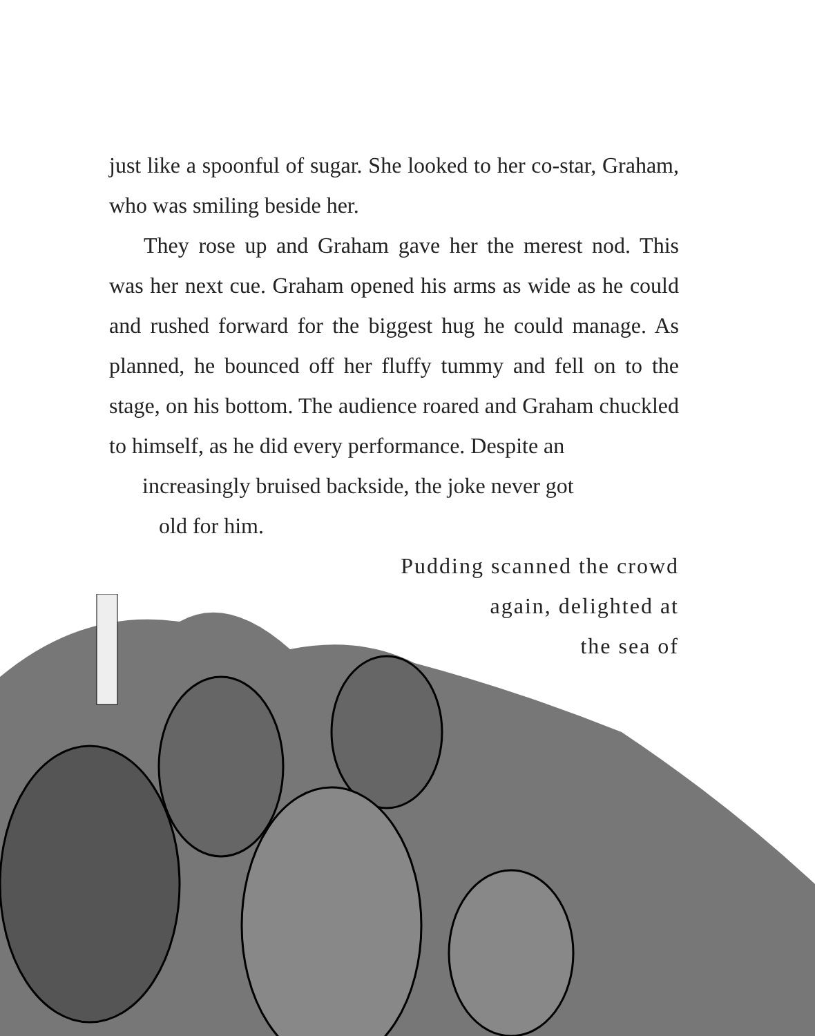just like a spoonful of sugar. She looked to her co-star, Graham, who was smiling beside her.
They rose up and Graham gave her the merest nod. This was her next cue. Graham opened his arms as wide as he could and rushed forward for the biggest hug he could manage. As planned, he bounced off her fluffy tummy and fell on to the stage, on his bottom. The audience roared and Graham chuckled to himself, as he did every performance. Despite an
increasingly bruised backside, the joke never got
old for him.
Pudding scanned the crowd
again, delighted at
the sea of